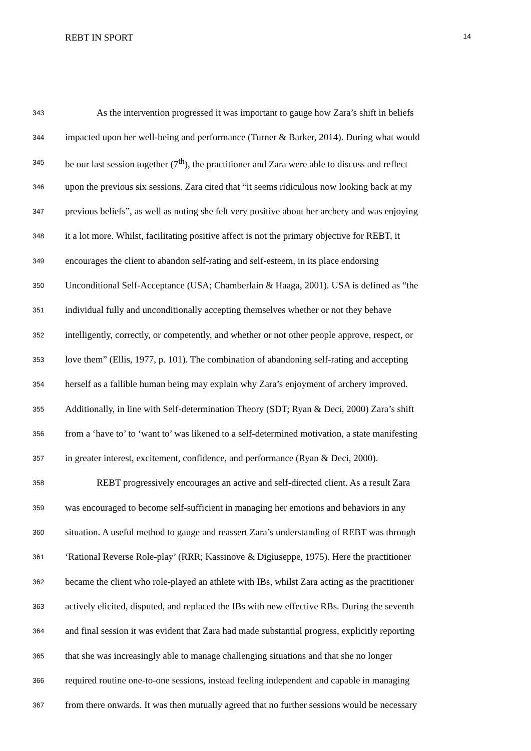REBT IN SPORT 14
343 As the intervention progressed it was important to gauge how Zara’s shift in beliefs
344 impacted upon her well-being and performance (Turner & Barker, 2014). During what would
345 be our last session together (7<sup>th</sup>), the practitioner and Zara were able to discuss and reflect
346 upon the previous six sessions. Zara cited that “it seems ridiculous now looking back at my
347 previous beliefs”, as well as noting she felt very positive about her archery and was enjoying
348 it a lot more. Whilst, facilitating positive affect is not the primary objective for REBT, it
349 encourages the client to abandon self-rating and self-esteem, in its place endorsing
350 Unconditional Self-Acceptance (USA; Chamberlain & Haaga, 2001). USA is defined as “the
351 individual fully and unconditionally accepting themselves whether or not they behave
352 intelligently, correctly, or competently, and whether or not other people approve, respect, or
353 love them” (Ellis, 1977, p. 101). The combination of abandoning self-rating and accepting
354 herself as a fallible human being may explain why Zara’s enjoyment of archery improved.
355 Additionally, in line with Self-determination Theory (SDT; Ryan & Deci, 2000) Zara’s shift
356 from a ‘have to’ to ‘want to’ was likened to a self-determined motivation, a state manifesting
357 in greater interest, excitement, confidence, and performance (Ryan & Deci, 2000).
358 REBT progressively encourages an active and self-directed client. As a result Zara
359 was encouraged to become self-sufficient in managing her emotions and behaviors in any
360 situation. A useful method to gauge and reassert Zara’s understanding of REBT was through
361 ‘Rational Reverse Role-play’ (RRR; Kassinove & Digiuseppe, 1975). Here the practitioner
362 became the client who role-played an athlete with IBs, whilst Zara acting as the practitioner
363 actively elicited, disputed, and replaced the IBs with new effective RBs. During the seventh
364 and final session it was evident that Zara had made substantial progress, explicitly reporting
365 that she was increasingly able to manage challenging situations and that she no longer
366 required routine one-to-one sessions, instead feeling independent and capable in managing
367 from there onwards. It was then mutually agreed that no further sessions would be necessary